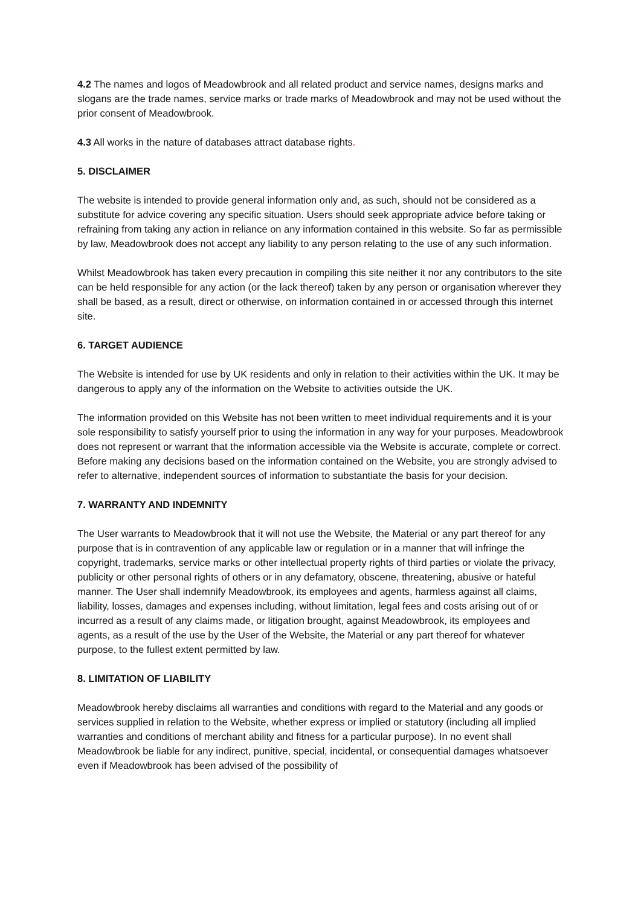4.2 The names and logos of Meadowbrook and all related product and service names, designs marks and slogans are the trade names, service marks or trade marks of Meadowbrook and may not be used without the prior consent of Meadowbrook.
4.3 All works in the nature of databases attract database rights.
5. DISCLAIMER
The website is intended to provide general information only and, as such, should not be considered as a substitute for advice covering any specific situation. Users should seek appropriate advice before taking or refraining from taking any action in reliance on any information contained in this website. So far as permissible by law, Meadowbrook does not accept any liability to any person relating to the use of any such information.
Whilst Meadowbrook has taken every precaution in compiling this site neither it nor any contributors to the site can be held responsible for any action (or the lack thereof) taken by any person or organisation wherever they shall be based, as a result, direct or otherwise, on information contained in or accessed through this internet site.
6. TARGET AUDIENCE
The Website is intended for use by UK residents and only in relation to their activities within the UK. It may be dangerous to apply any of the information on the Website to activities outside the UK.
The information provided on this Website has not been written to meet individual requirements and it is your sole responsibility to satisfy yourself prior to using the information in any way for your purposes. Meadowbrook does not represent or warrant that the information accessible via the Website is accurate, complete or correct. Before making any decisions based on the information contained on the Website, you are strongly advised to refer to alternative, independent sources of information to substantiate the basis for your decision.
7. WARRANTY AND INDEMNITY
The User warrants to Meadowbrook that it will not use the Website, the Material or any part thereof for any purpose that is in contravention of any applicable law or regulation or in a manner that will infringe the copyright, trademarks, service marks or other intellectual property rights of third parties or violate the privacy, publicity or other personal rights of others or in any defamatory, obscene, threatening, abusive or hateful manner. The User shall indemnify Meadowbrook, its employees and agents, harmless against all claims, liability, losses, damages and expenses including, without limitation, legal fees and costs arising out of or incurred as a result of any claims made, or litigation brought, against Meadowbrook, its employees and agents, as a result of the use by the User of the Website, the Material or any part thereof for whatever purpose, to the fullest extent permitted by law.
8. LIMITATION OF LIABILITY
Meadowbrook hereby disclaims all warranties and conditions with regard to the Material and any goods or services supplied in relation to the Website, whether express or implied or statutory (including all implied warranties and conditions of merchant ability and fitness for a particular purpose). In no event shall Meadowbrook be liable for any indirect, punitive, special, incidental, or consequential damages whatsoever even if Meadowbrook has been advised of the possibility of